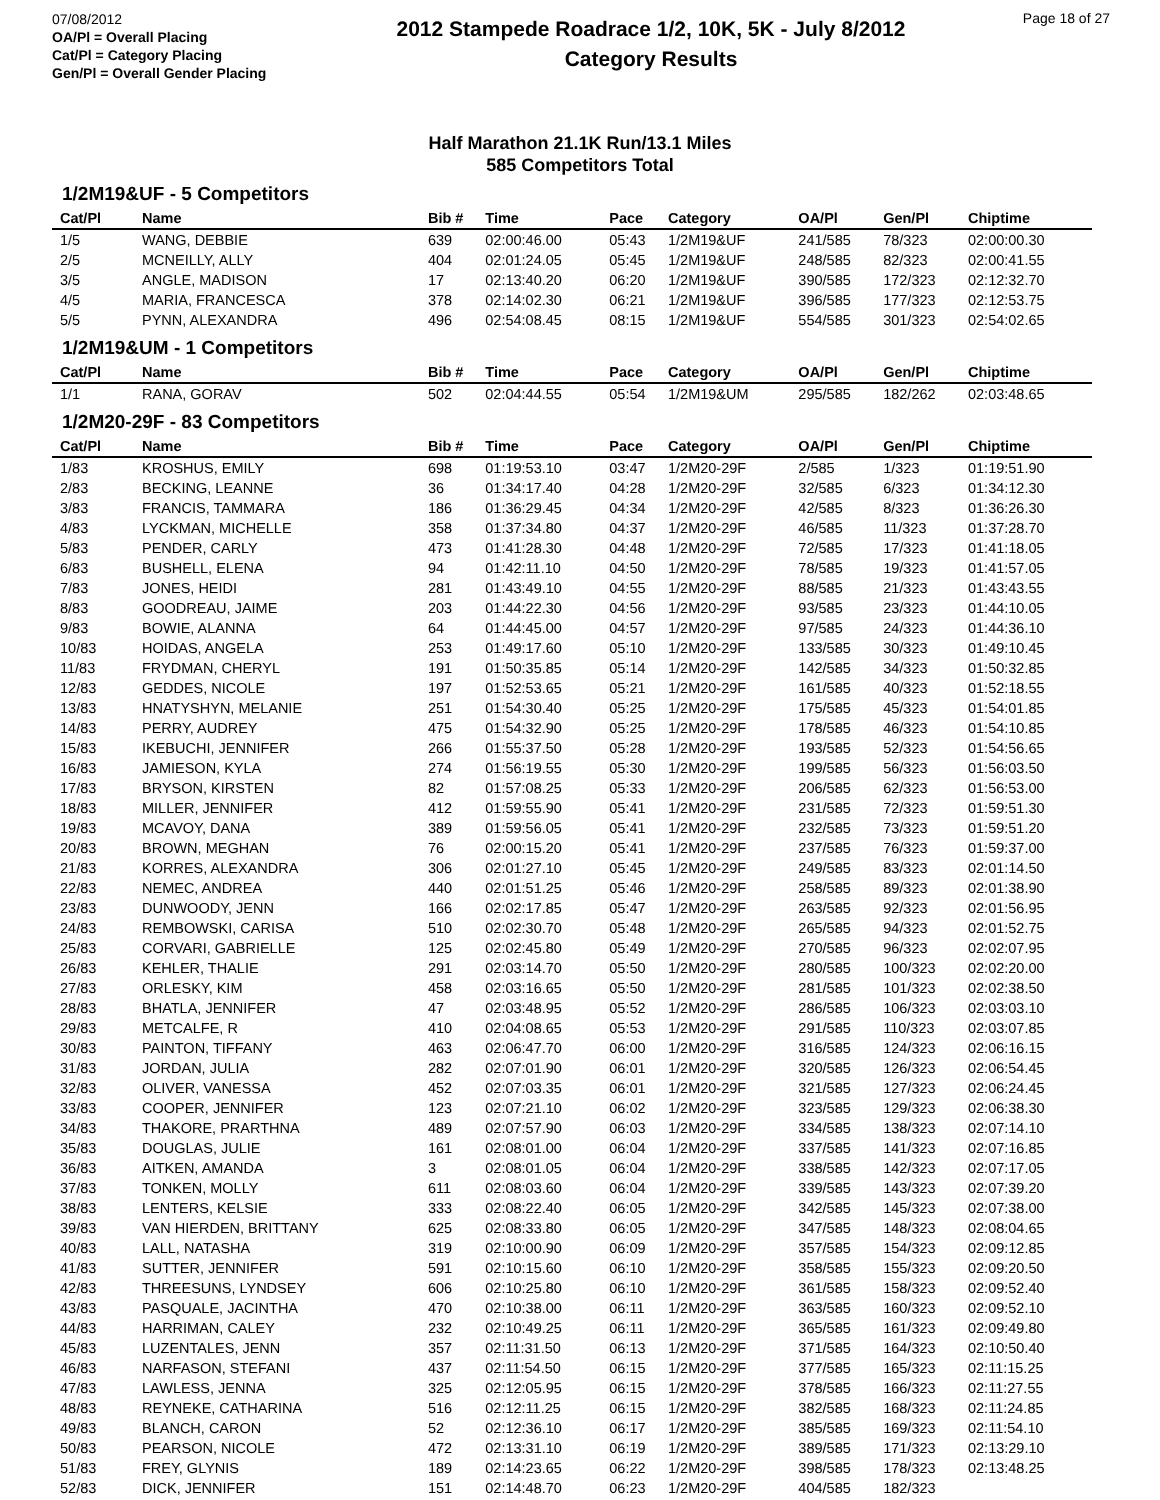07/08/2012
OA/Pl = Overall Placing
Cat/Pl = Category Placing
Gen/Pl = Overall Gender Placing
2012 Stampede Roadrace 1/2, 10K, 5K - July 8/2012
Category Results
Page 18 of 27
Half Marathon 21.1K Run/13.1 Miles
585 Competitors Total
| 1/2M19&UF - 5 Competitors | | | | | | | | |
| Cat/Pl | Name | Bib # | Time | Pace | Category | OA/Pl | Gen/Pl | Chiptime |
| 1/5 | WANG, DEBBIE | 639 | 02:00:46.00 | 05:43 | 1/2M19&UF | 241/585 | 78/323 | 02:00:00.30 |
| 2/5 | MCNEILLY, ALLY | 404 | 02:01:24.05 | 05:45 | 1/2M19&UF | 248/585 | 82/323 | 02:00:41.55 |
| 3/5 | ANGLE, MADISON | 17 | 02:13:40.20 | 06:20 | 1/2M19&UF | 390/585 | 172/323 | 02:12:32.70 |
| 4/5 | MARIA, FRANCESCA | 378 | 02:14:02.30 | 06:21 | 1/2M19&UF | 396/585 | 177/323 | 02:12:53.75 |
| 5/5 | PYNN, ALEXANDRA | 496 | 02:54:08.45 | 08:15 | 1/2M19&UF | 554/585 | 301/323 | 02:54:02.65 |
| 1/2M19&UM - 1 Competitors | | | | | | | | |
| Cat/Pl | Name | Bib # | Time | Pace | Category | OA/Pl | Gen/Pl | Chiptime |
| 1/1 | RANA, GORAV | 502 | 02:04:44.55 | 05:54 | 1/2M19&UM | 295/585 | 182/262 | 02:03:48.65 |
| 1/2M20-29F - 83 Competitors | | | | | | | | |
| Cat/Pl | Name | Bib # | Time | Pace | Category | OA/Pl | Gen/Pl | Chiptime |
| 1/83 | KROSHUS, EMILY | 698 | 01:19:53.10 | 03:47 | 1/2M20-29F | 2/585 | 1/323 | 01:19:51.90 |
| 2/83 | BECKING, LEANNE | 36 | 01:34:17.40 | 04:28 | 1/2M20-29F | 32/585 | 6/323 | 01:34:12.30 |
| 3/83 | FRANCIS, TAMMARA | 186 | 01:36:29.45 | 04:34 | 1/2M20-29F | 42/585 | 8/323 | 01:36:26.30 |
| 4/83 | LYCKMAN, MICHELLE | 358 | 01:37:34.80 | 04:37 | 1/2M20-29F | 46/585 | 11/323 | 01:37:28.70 |
| 5/83 | PENDER, CARLY | 473 | 01:41:28.30 | 04:48 | 1/2M20-29F | 72/585 | 17/323 | 01:41:18.05 |
| 6/83 | BUSHELL, ELENA | 94 | 01:42:11.10 | 04:50 | 1/2M20-29F | 78/585 | 19/323 | 01:41:57.05 |
| 7/83 | JONES, HEIDI | 281 | 01:43:49.10 | 04:55 | 1/2M20-29F | 88/585 | 21/323 | 01:43:43.55 |
| 8/83 | GOODREAU, JAIME | 203 | 01:44:22.30 | 04:56 | 1/2M20-29F | 93/585 | 23/323 | 01:44:10.05 |
| 9/83 | BOWIE, ALANNA | 64 | 01:44:45.00 | 04:57 | 1/2M20-29F | 97/585 | 24/323 | 01:44:36.10 |
| 10/83 | HOIDAS, ANGELA | 253 | 01:49:17.60 | 05:10 | 1/2M20-29F | 133/585 | 30/323 | 01:49:10.45 |
| 11/83 | FRYDMAN, CHERYL | 191 | 01:50:35.85 | 05:14 | 1/2M20-29F | 142/585 | 34/323 | 01:50:32.85 |
| 12/83 | GEDDES, NICOLE | 197 | 01:52:53.65 | 05:21 | 1/2M20-29F | 161/585 | 40/323 | 01:52:18.55 |
| 13/83 | HNATYSHYN, MELANIE | 251 | 01:54:30.40 | 05:25 | 1/2M20-29F | 175/585 | 45/323 | 01:54:01.85 |
| 14/83 | PERRY, AUDREY | 475 | 01:54:32.90 | 05:25 | 1/2M20-29F | 178/585 | 46/323 | 01:54:10.85 |
| 15/83 | IKEBUCHI, JENNIFER | 266 | 01:55:37.50 | 05:28 | 1/2M20-29F | 193/585 | 52/323 | 01:54:56.65 |
| 16/83 | JAMIESON, KYLA | 274 | 01:56:19.55 | 05:30 | 1/2M20-29F | 199/585 | 56/323 | 01:56:03.50 |
| 17/83 | BRYSON, KIRSTEN | 82 | 01:57:08.25 | 05:33 | 1/2M20-29F | 206/585 | 62/323 | 01:56:53.00 |
| 18/83 | MILLER, JENNIFER | 412 | 01:59:55.90 | 05:41 | 1/2M20-29F | 231/585 | 72/323 | 01:59:51.30 |
| 19/83 | MCAVOY, DANA | 389 | 01:59:56.05 | 05:41 | 1/2M20-29F | 232/585 | 73/323 | 01:59:51.20 |
| 20/83 | BROWN, MEGHAN | 76 | 02:00:15.20 | 05:41 | 1/2M20-29F | 237/585 | 76/323 | 01:59:37.00 |
| 21/83 | KORRES, ALEXANDRA | 306 | 02:01:27.10 | 05:45 | 1/2M20-29F | 249/585 | 83/323 | 02:01:14.50 |
| 22/83 | NEMEC, ANDREA | 440 | 02:01:51.25 | 05:46 | 1/2M20-29F | 258/585 | 89/323 | 02:01:38.90 |
| 23/83 | DUNWOODY, JENN | 166 | 02:02:17.85 | 05:47 | 1/2M20-29F | 263/585 | 92/323 | 02:01:56.95 |
| 24/83 | REMBOWSKI, CARISA | 510 | 02:02:30.70 | 05:48 | 1/2M20-29F | 265/585 | 94/323 | 02:01:52.75 |
| 25/83 | CORVARI, GABRIELLE | 125 | 02:02:45.80 | 05:49 | 1/2M20-29F | 270/585 | 96/323 | 02:02:07.95 |
| 26/83 | KEHLER, THALIE | 291 | 02:03:14.70 | 05:50 | 1/2M20-29F | 280/585 | 100/323 | 02:02:20.00 |
| 27/83 | ORLESKY, KIM | 458 | 02:03:16.65 | 05:50 | 1/2M20-29F | 281/585 | 101/323 | 02:02:38.50 |
| 28/83 | BHATLA, JENNIFER | 47 | 02:03:48.95 | 05:52 | 1/2M20-29F | 286/585 | 106/323 | 02:03:03.10 |
| 29/83 | METCALFE, R | 410 | 02:04:08.65 | 05:53 | 1/2M20-29F | 291/585 | 110/323 | 02:03:07.85 |
| 30/83 | PAINTON, TIFFANY | 463 | 02:06:47.70 | 06:00 | 1/2M20-29F | 316/585 | 124/323 | 02:06:16.15 |
| 31/83 | JORDAN, JULIA | 282 | 02:07:01.90 | 06:01 | 1/2M20-29F | 320/585 | 126/323 | 02:06:54.45 |
| 32/83 | OLIVER, VANESSA | 452 | 02:07:03.35 | 06:01 | 1/2M20-29F | 321/585 | 127/323 | 02:06:24.45 |
| 33/83 | COOPER, JENNIFER | 123 | 02:07:21.10 | 06:02 | 1/2M20-29F | 323/585 | 129/323 | 02:06:38.30 |
| 34/83 | THAKORE, PRARTHNA | 489 | 02:07:57.90 | 06:03 | 1/2M20-29F | 334/585 | 138/323 | 02:07:14.10 |
| 35/83 | DOUGLAS, JULIE | 161 | 02:08:01.00 | 06:04 | 1/2M20-29F | 337/585 | 141/323 | 02:07:16.85 |
| 36/83 | AITKEN, AMANDA | 3 | 02:08:01.05 | 06:04 | 1/2M20-29F | 338/585 | 142/323 | 02:07:17.05 |
| 37/83 | TONKEN, MOLLY | 611 | 02:08:03.60 | 06:04 | 1/2M20-29F | 339/585 | 143/323 | 02:07:39.20 |
| 38/83 | LENTERS, KELSIE | 333 | 02:08:22.40 | 06:05 | 1/2M20-29F | 342/585 | 145/323 | 02:07:38.00 |
| 39/83 | VAN HIERDEN, BRITTANY | 625 | 02:08:33.80 | 06:05 | 1/2M20-29F | 347/585 | 148/323 | 02:08:04.65 |
| 40/83 | LALL, NATASHA | 319 | 02:10:00.90 | 06:09 | 1/2M20-29F | 357/585 | 154/323 | 02:09:12.85 |
| 41/83 | SUTTER, JENNIFER | 591 | 02:10:15.60 | 06:10 | 1/2M20-29F | 358/585 | 155/323 | 02:09:20.50 |
| 42/83 | THREESUNS, LYNDSEY | 606 | 02:10:25.80 | 06:10 | 1/2M20-29F | 361/585 | 158/323 | 02:09:52.40 |
| 43/83 | PASQUALE, JACINTHA | 470 | 02:10:38.00 | 06:11 | 1/2M20-29F | 363/585 | 160/323 | 02:09:52.10 |
| 44/83 | HARRIMAN, CALEY | 232 | 02:10:49.25 | 06:11 | 1/2M20-29F | 365/585 | 161/323 | 02:09:49.80 |
| 45/83 | LUZENTALES, JENN | 357 | 02:11:31.50 | 06:13 | 1/2M20-29F | 371/585 | 164/323 | 02:10:50.40 |
| 46/83 | NARFASON, STEFANI | 437 | 02:11:54.50 | 06:15 | 1/2M20-29F | 377/585 | 165/323 | 02:11:15.25 |
| 47/83 | LAWLESS, JENNA | 325 | 02:12:05.95 | 06:15 | 1/2M20-29F | 378/585 | 166/323 | 02:11:27.55 |
| 48/83 | REYNEKE, CATHARINA | 516 | 02:12:11.25 | 06:15 | 1/2M20-29F | 382/585 | 168/323 | 02:11:24.85 |
| 49/83 | BLANCH, CARON | 52 | 02:12:36.10 | 06:17 | 1/2M20-29F | 385/585 | 169/323 | 02:11:54.10 |
| 50/83 | PEARSON, NICOLE | 472 | 02:13:31.10 | 06:19 | 1/2M20-29F | 389/585 | 171/323 | 02:13:29.10 |
| 51/83 | FREY, GLYNIS | 189 | 02:14:23.65 | 06:22 | 1/2M20-29F | 398/585 | 178/323 | 02:13:48.25 |
| 52/83 | DICK, JENNIFER | 151 | 02:14:48.70 | 06:23 | 1/2M20-29F | 404/585 | 182/323 | |